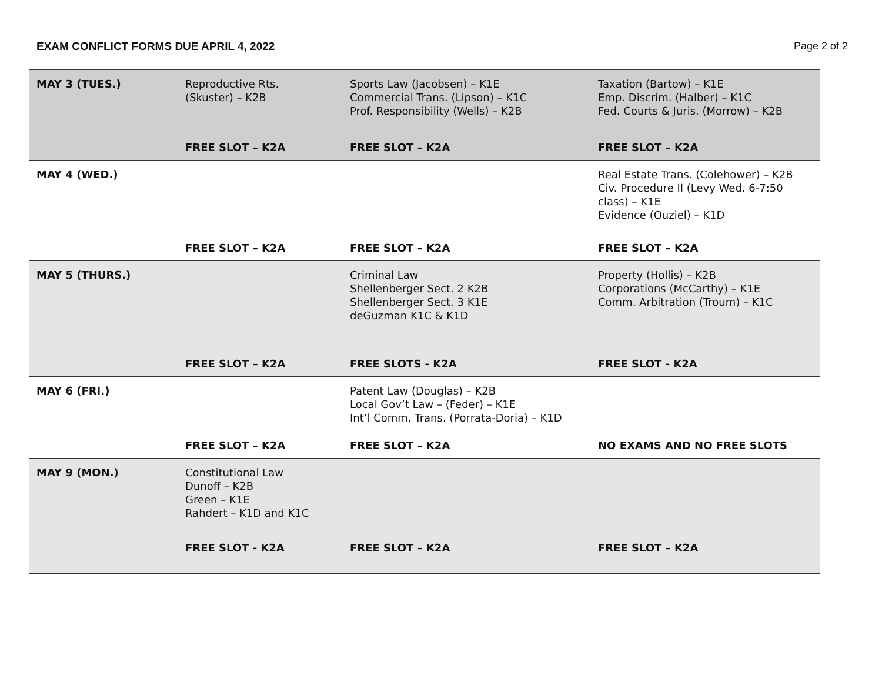EXAM CONFLICT FORMS DUE APRIL 4, 2022 Page 2 of 2
| MAY 3 (TUES.) | Reproductive Rts. (Skuster) – K2B | Sports Law (Jacobsen) – K1E Commercial Trans. (Lipson) – K1C Prof. Responsibility (Wells) – K2B | Taxation (Bartow) – K1E Emp. Discrim. (Halber) – K1C Fed. Courts & Juris. (Morrow) – K2B |
| | FREE SLOT – K2A | FREE SLOT – K2A | FREE SLOT – K2A |
| MAY 4 (WED.) | | | Real Estate Trans. (Colehower) – K2B Civ. Procedure II (Levy Wed. 6-7:50 class) – K1E Evidence (Ouziel) – K1D |
| | FREE SLOT – K2A | FREE SLOT – K2A | FREE SLOT – K2A |
| MAY 5 (THURS.) | | Criminal Law Shellenberger Sect. 2 K2B Shellenberger Sect. 3 K1E deGuzman K1C & K1D | Property (Hollis) – K2B Corporations (McCarthy) – K1E Comm. Arbitration (Troum) – K1C |
| | FREE SLOT – K2A | FREE SLOTS - K2A | FREE SLOT - K2A |
| MAY 6 (FRI.) | | Patent Law (Douglas) – K2B Local Gov’t Law – (Feder) – K1E Int’l Comm. Trans. (Porrata-Doria) – K1D | |
| | FREE SLOT – K2A | FREE SLOT – K2A | NO EXAMS AND NO FREE SLOTS |
| MAY 9 (MON.) | Constitutional Law Dunoff – K2B Green – K1E Rahdert – K1D and K1C | | |
| | FREE SLOT - K2A | FREE SLOT – K2A | FREE SLOT – K2A |